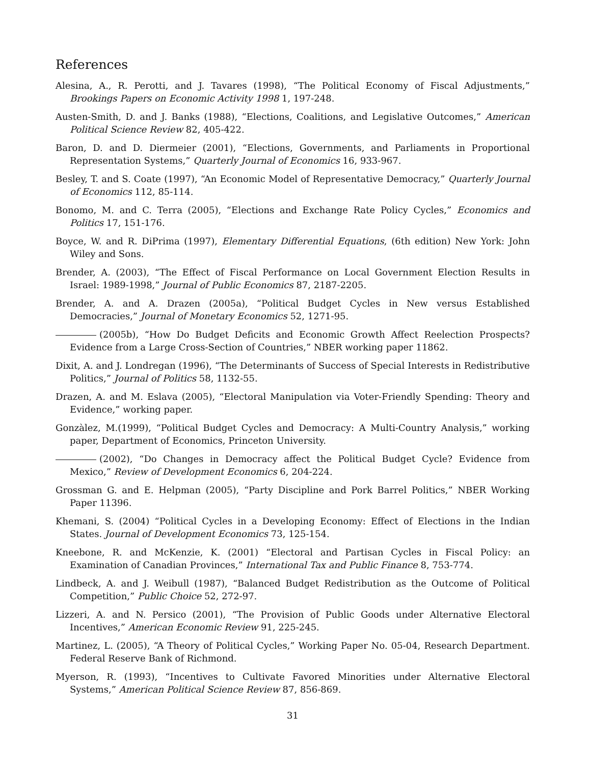References
Alesina, A., R. Perotti, and J. Tavares (1998), “The Political Economy of Fiscal Adjustments,” Brookings Papers on Economic Activity 1998 1, 197-248.
Austen-Smith, D. and J. Banks (1988), “Elections, Coalitions, and Legislative Outcomes,” American Political Science Review 82, 405-422.
Baron, D. and D. Diermeier (2001), “Elections, Governments, and Parliaments in Proportional Representation Systems,” Quarterly Journal of Economics 16, 933-967.
Besley, T. and S. Coate (1997), “An Economic Model of Representative Democracy,” Quarterly Journal of Economics 112, 85-114.
Bonomo, M. and C. Terra (2005), “Elections and Exchange Rate Policy Cycles,” Economics and Politics 17, 151-176.
Boyce, W. and R. DiPrima (1997), Elementary Differential Equations, (6th edition) New York: John Wiley and Sons.
Brender, A. (2003), “The Effect of Fiscal Performance on Local Government Election Results in Israel: 1989-1998,” Journal of Public Economics 87, 2187-2205.
Brender, A. and A. Drazen (2005a), “Political Budget Cycles in New versus Established Democracies,” Journal of Monetary Economics 52, 1271-95.
(2005b), “How Do Budget Deficits and Economic Growth Affect Reelection Prospects? Evidence from a Large Cross-Section of Countries,” NBER working paper 11862.
Dixit, A. and J. Londregan (1996), “The Determinants of Success of Special Interests in Redistributive Politics,” Journal of Politics 58, 1132-55.
Drazen, A. and M. Eslava (2005), “Electoral Manipulation via Voter-Friendly Spending: Theory and Evidence,” working paper.
Gonzàlez, M.(1999), “Political Budget Cycles and Democracy: A Multi-Country Analysis,” working paper, Department of Economics, Princeton University.
(2002), “Do Changes in Democracy affect the Political Budget Cycle? Evidence from Mexico,” Review of Development Economics 6, 204-224.
Grossman G. and E. Helpman (2005), “Party Discipline and Pork Barrel Politics,” NBER Working Paper 11396.
Khemani, S. (2004) “Political Cycles in a Developing Economy: Effect of Elections in the Indian States. Journal of Development Economics 73, 125-154.
Kneebone, R. and McKenzie, K. (2001) “Electoral and Partisan Cycles in Fiscal Policy: an Examination of Canadian Provinces,” International Tax and Public Finance 8, 753-774.
Lindbeck, A. and J. Weibull (1987), “Balanced Budget Redistribution as the Outcome of Political Competition,” Public Choice 52, 272-97.
Lizzeri, A. and N. Persico (2001), “The Provision of Public Goods under Alternative Electoral Incentives,” American Economic Review 91, 225-245.
Martinez, L. (2005), “A Theory of Political Cycles,” Working Paper No. 05-04, Research Department. Federal Reserve Bank of Richmond.
Myerson, R. (1993), “Incentives to Cultivate Favored Minorities under Alternative Electoral Systems,” American Political Science Review 87, 856-869.
31